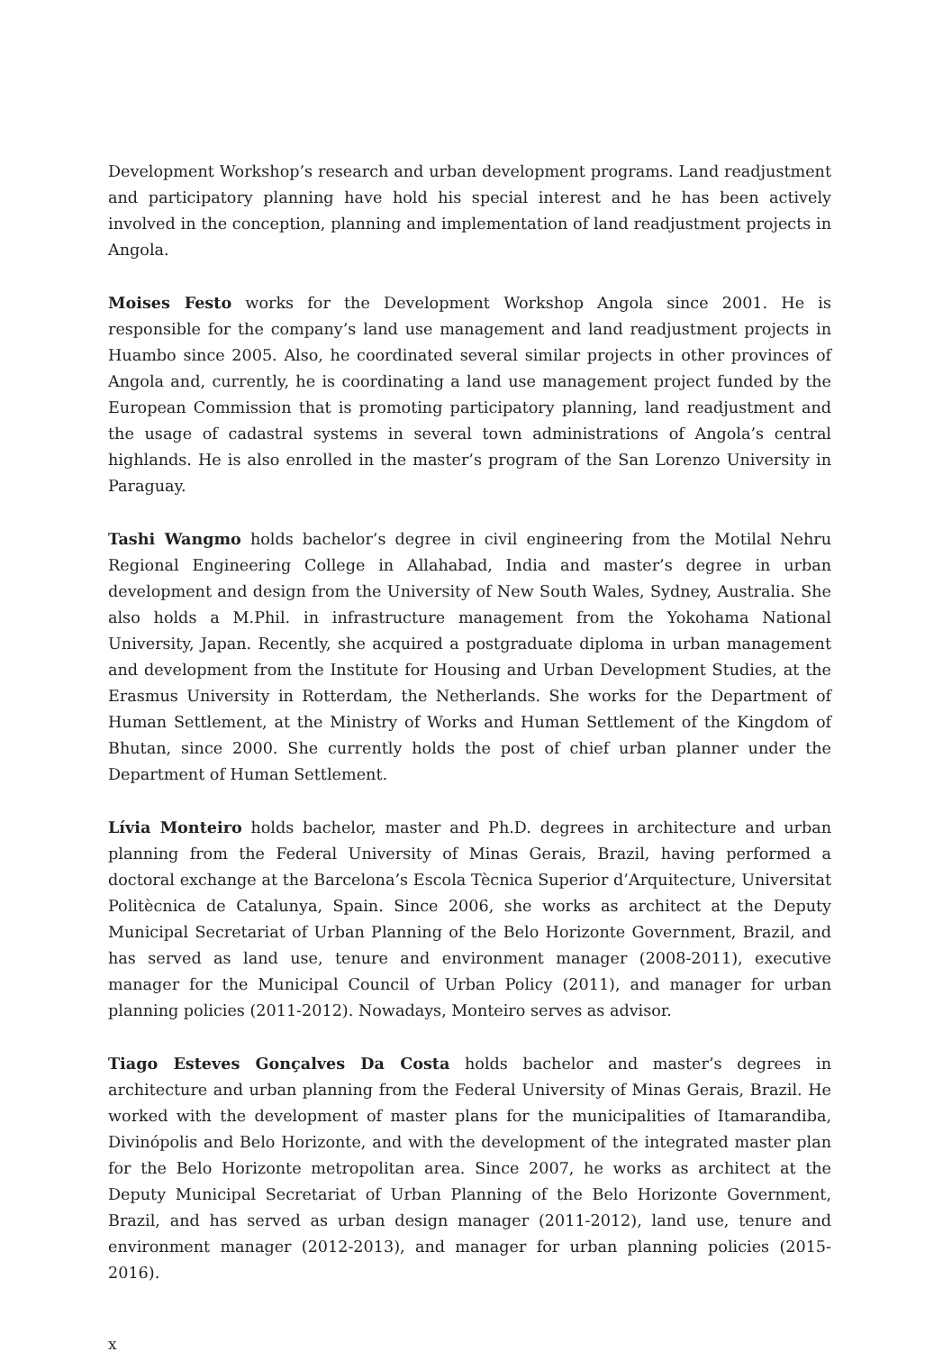Development Workshop’s research and urban development programs. Land readjustment and participatory planning have hold his special interest and he has been actively involved in the conception, planning and implementation of land readjustment projects in Angola.
Moises Festo works for the Development Workshop Angola since 2001. He is responsible for the company’s land use management and land readjustment projects in Huambo since 2005. Also, he coordinated several similar projects in other provinces of Angola and, currently, he is coordinating a land use management project funded by the European Commission that is promoting participatory planning, land readjustment and the usage of cadastral systems in several town administrations of Angola’s central highlands. He is also enrolled in the master’s program of the San Lorenzo University in Paraguay.
Tashi Wangmo holds bachelor’s degree in civil engineering from the Motilal Nehru Regional Engineering College in Allahabad, India and master’s degree in urban development and design from the University of New South Wales, Sydney, Australia. She also holds a M.Phil. in infrastructure management from the Yokohama National University, Japan. Recently, she acquired a postgraduate diploma in urban management and development from the Institute for Housing and Urban Development Studies, at the Erasmus University in Rotterdam, the Netherlands. She works for the Department of Human Settlement, at the Ministry of Works and Human Settlement of the Kingdom of Bhutan, since 2000. She currently holds the post of chief urban planner under the Department of Human Settlement.
Lívia Monteiro holds bachelor, master and Ph.D. degrees in architecture and urban planning from the Federal University of Minas Gerais, Brazil, having performed a doctoral exchange at the Barcelona’s Escola Tècnica Superior d’Arquitecture, Universitat Politècnica de Catalunya, Spain. Since 2006, she works as architect at the Deputy Municipal Secretariat of Urban Planning of the Belo Horizonte Government, Brazil, and has served as land use, tenure and environment manager (2008-2011), executive manager for the Municipal Council of Urban Policy (2011), and manager for urban planning policies (2011-2012). Nowadays, Monteiro serves as advisor.
Tiago Esteves Gonçalves Da Costa holds bachelor and master’s degrees in architecture and urban planning from the Federal University of Minas Gerais, Brazil. He worked with the development of master plans for the municipalities of Itamarandiba, Divinópolis and Belo Horizonte, and with the development of the integrated master plan for the Belo Horizonte metropolitan area. Since 2007, he works as architect at the Deputy Municipal Secretariat of Urban Planning of the Belo Horizonte Government, Brazil, and has served as urban design manager (2011-2012), land use, tenure and environment manager (2012-2013), and manager for urban planning policies (2015-2016).
x